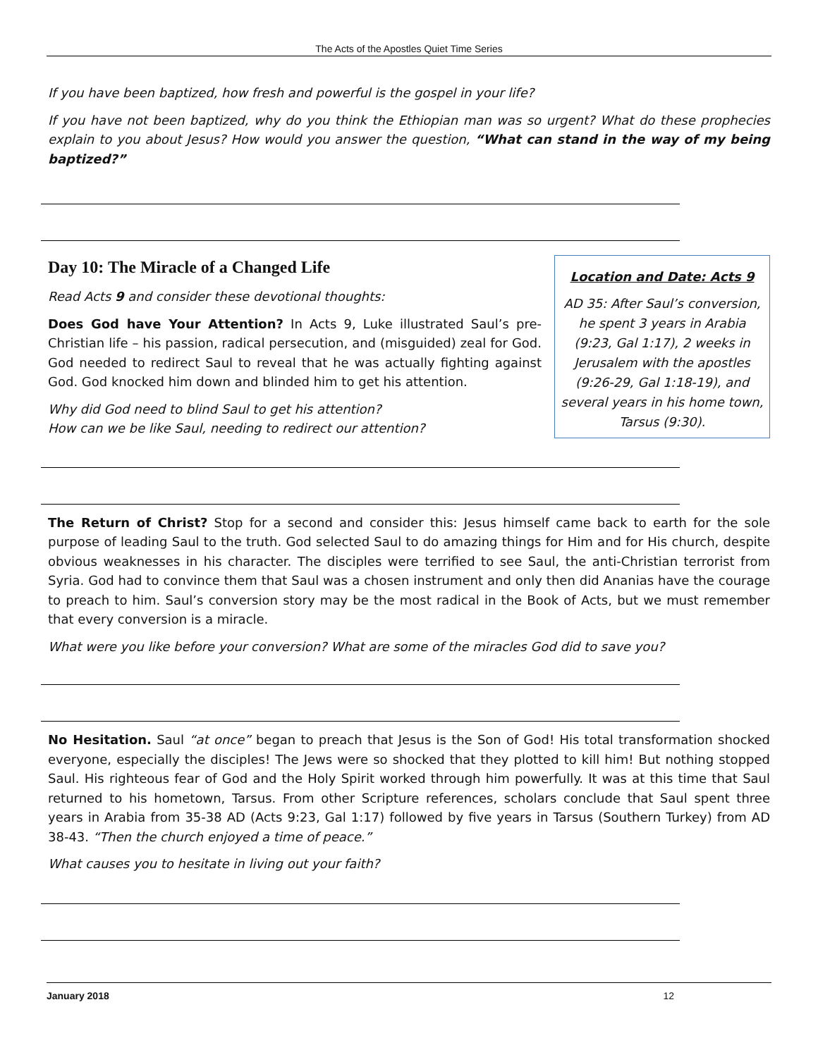The Acts of the Apostles Quiet Time Series
If you have been baptized, how fresh and powerful is the gospel in your life?
If you have not been baptized, why do you think the Ethiopian man was so urgent? What do these prophecies explain to you about Jesus? How would you answer the question, “What can stand in the way of my being baptized?”
Day 10: The Miracle of a Changed Life
Read Acts 9 and consider these devotional thoughts:
Does God have Your Attention? In Acts 9, Luke illustrated Saul’s pre-Christian life – his passion, radical persecution, and (misguided) zeal for God. God needed to redirect Saul to reveal that he was actually fighting against God. God knocked him down and blinded him to get his attention.
Why did God need to blind Saul to get his attention?
How can we be like Saul, needing to redirect our attention?
Location and Date: Acts 9
AD 35: After Saul’s conversion, he spent 3 years in Arabia (9:23, Gal 1:17), 2 weeks in Jerusalem with the apostles (9:26-29, Gal 1:18-19), and several years in his home town, Tarsus (9:30).
The Return of Christ? Stop for a second and consider this: Jesus himself came back to earth for the sole purpose of leading Saul to the truth. God selected Saul to do amazing things for Him and for His church, despite obvious weaknesses in his character. The disciples were terrified to see Saul, the anti-Christian terrorist from Syria. God had to convince them that Saul was a chosen instrument and only then did Ananias have the courage to preach to him. Saul’s conversion story may be the most radical in the Book of Acts, but we must remember that every conversion is a miracle.
What were you like before your conversion? What are some of the miracles God did to save you?
No Hesitation. Saul “at once” began to preach that Jesus is the Son of God! His total transformation shocked everyone, especially the disciples! The Jews were so shocked that they plotted to kill him! But nothing stopped Saul. His righteous fear of God and the Holy Spirit worked through him powerfully. It was at this time that Saul returned to his hometown, Tarsus. From other Scripture references, scholars conclude that Saul spent three years in Arabia from 35-38 AD (Acts 9:23, Gal 1:17) followed by five years in Tarsus (Southern Turkey) from AD 38-43. “Then the church enjoyed a time of peace.”
What causes you to hesitate in living out your faith?
January 2018 12